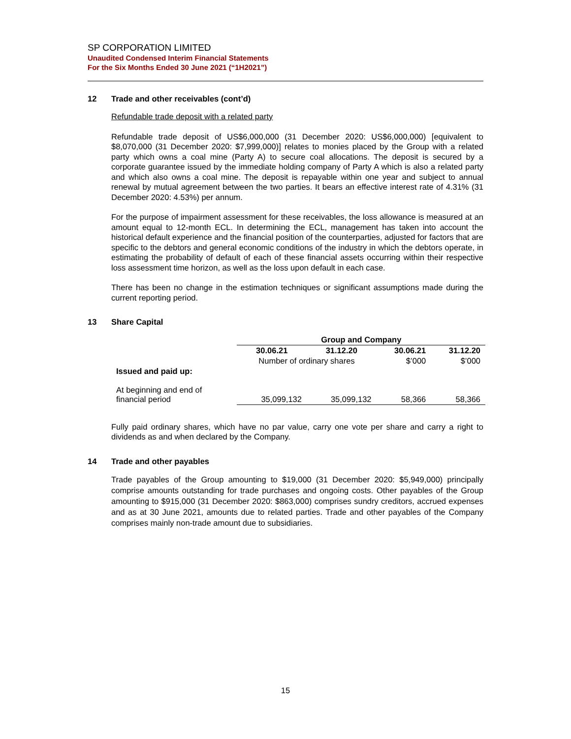SP CORPORATION LIMITED
Unaudited Condensed Interim Financial Statements
For the Six Months Ended 30 June 2021 (“1H2021”)
12 Trade and other receivables (cont’d)
Refundable trade deposit with a related party
Refundable trade deposit of US$6,000,000 (31 December 2020: US$6,000,000) [equivalent to $8,070,000 (31 December 2020: $7,999,000)] relates to monies placed by the Group with a related party which owns a coal mine (Party A) to secure coal allocations. The deposit is secured by a corporate guarantee issued by the immediate holding company of Party A which is also a related party and which also owns a coal mine. The deposit is repayable within one year and subject to annual renewal by mutual agreement between the two parties. It bears an effective interest rate of 4.31% (31 December 2020: 4.53%) per annum.
For the purpose of impairment assessment for these receivables, the loss allowance is measured at an amount equal to 12-month ECL. In determining the ECL, management has taken into account the historical default experience and the financial position of the counterparties, adjusted for factors that are specific to the debtors and general economic conditions of the industry in which the debtors operate, in estimating the probability of default of each of these financial assets occurring within their respective loss assessment time horizon, as well as the loss upon default in each case.
There has been no change in the estimation techniques or significant assumptions made during the current reporting period.
13 Share Capital
| | Group and Company | | | |
| --- | --- | --- | --- | --- |
| | 30.06.21 | 31.12.20 | 30.06.21 | 31.12.20 |
| | Number of ordinary shares | | $’000 | $’000 |
| Issued and paid up: | | | | |
| At beginning and end of financial period | 35,099,132 | 35,099,132 | 58,366 | 58,366 |
Fully paid ordinary shares, which have no par value, carry one vote per share and carry a right to dividends as and when declared by the Company.
14 Trade and other payables
Trade payables of the Group amounting to $19,000 (31 December 2020: $5,949,000) principally comprise amounts outstanding for trade purchases and ongoing costs. Other payables of the Group amounting to $915,000 (31 December 2020: $863,000) comprises sundry creditors, accrued expenses and as at 30 June 2021, amounts due to related parties. Trade and other payables of the Company comprises mainly non-trade amount due to subsidiaries.
15